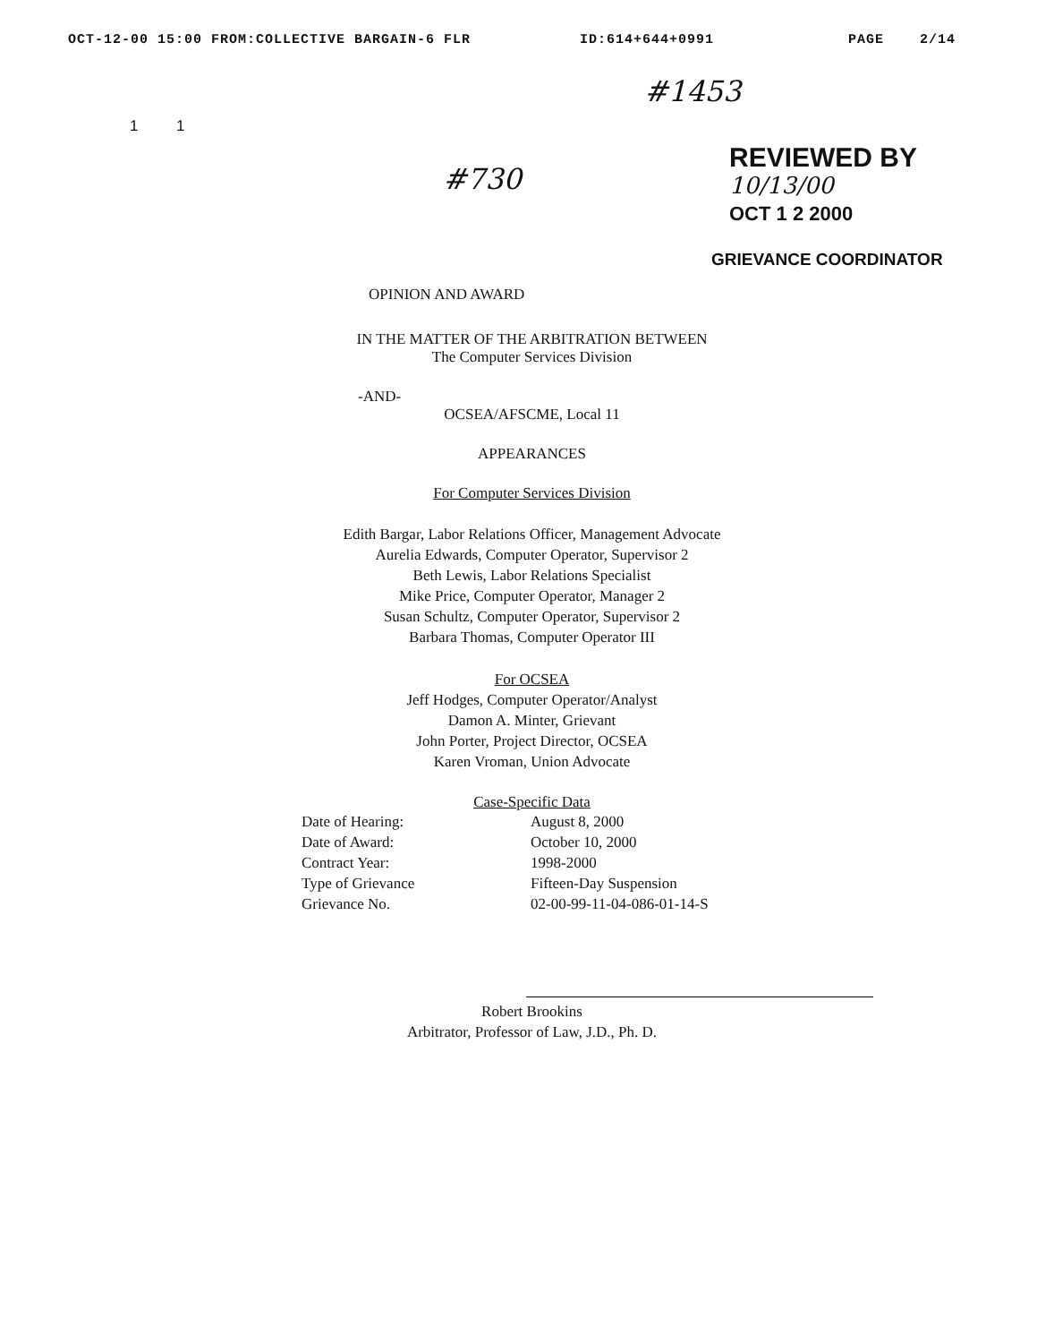OCT-12-00 15:00 FROM:COLLECTIVE BARGAIN-6 FLR ID:614+644+0991 PAGE 2/14
#1453
1 1
#730
REVIEWED BY
10/13/00
OCT 1 2 2000
GRIEVANCE COORDINATOR
OPINION AND AWARD
IN THE MATTER OF THE ARBITRATION BETWEEN
The Computer Services Division
-AND-
OCSEA/AFSCME, Local 11
APPEARANCES
For Computer Services Division
Edith Bargar, Labor Relations Officer, Management Advocate
Aurelia Edwards, Computer Operator, Supervisor 2
Beth Lewis, Labor Relations Specialist
Mike Price, Computer Operator, Manager 2
Susan Schultz, Computer Operator, Supervisor 2
Barbara Thomas, Computer Operator III
For OCSEA
Jeff Hodges, Computer Operator/Analyst
Damon A. Minter, Grievant
John Porter, Project Director, OCSEA
Karen Vroman, Union Advocate
Case-Specific Data
Date of Hearing: August 8, 2000 Date of Award: October 10, 2000 Contract Year: 1998-2000 Type of Grievance Fifteen-Day Suspension Grievance No. 02-00-99-11-04-086-01-14-S
Robert Brookins
Arbitrator, Professor of Law, J.D., Ph. D.